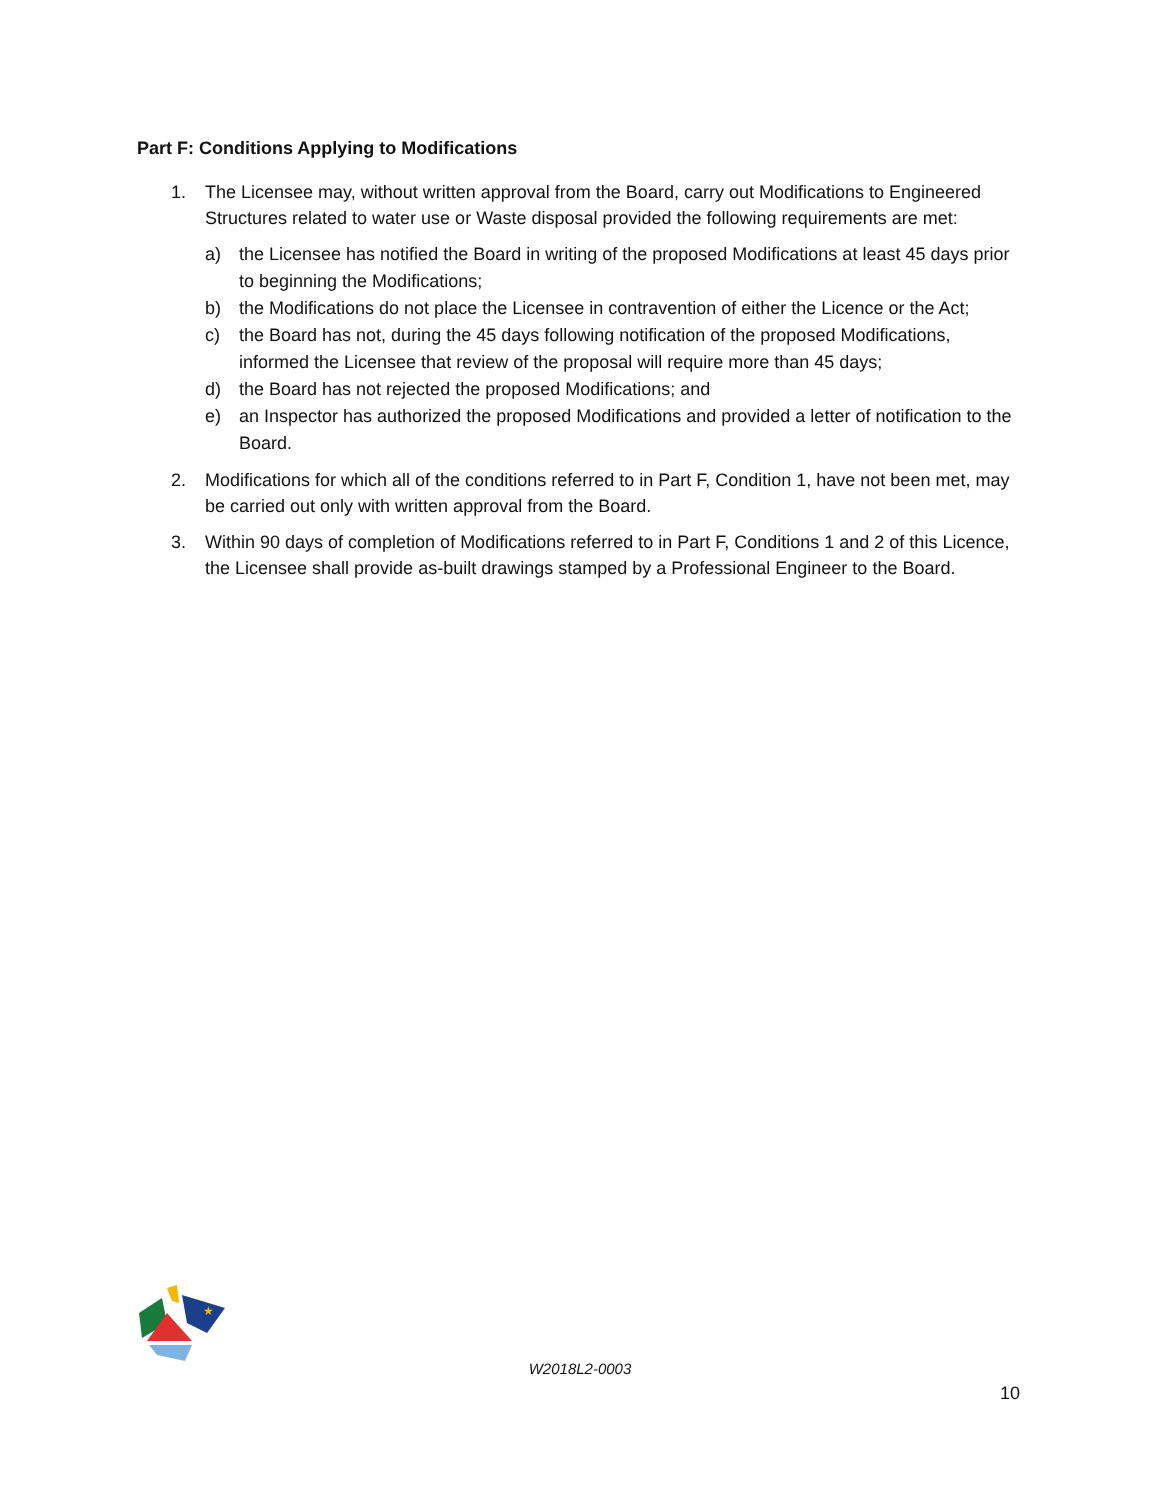Part F: Conditions Applying to Modifications
1. The Licensee may, without written approval from the Board, carry out Modifications to Engineered Structures related to water use or Waste disposal provided the following requirements are met:
a) the Licensee has notified the Board in writing of the proposed Modifications at least 45 days prior to beginning the Modifications;
b) the Modifications do not place the Licensee in contravention of either the Licence or the Act;
c) the Board has not, during the 45 days following notification of the proposed Modifications, informed the Licensee that review of the proposal will require more than 45 days;
d) the Board has not rejected the proposed Modifications; and
e) an Inspector has authorized the proposed Modifications and provided a letter of notification to the Board.
2. Modifications for which all of the conditions referred to in Part F, Condition 1, have not been met, may be carried out only with written approval from the Board.
3. Within 90 days of completion of Modifications referred to in Part F, Conditions 1 and 2 of this Licence, the Licensee shall provide as-built drawings stamped by a Professional Engineer to the Board.
★
W2018L2-0003
10